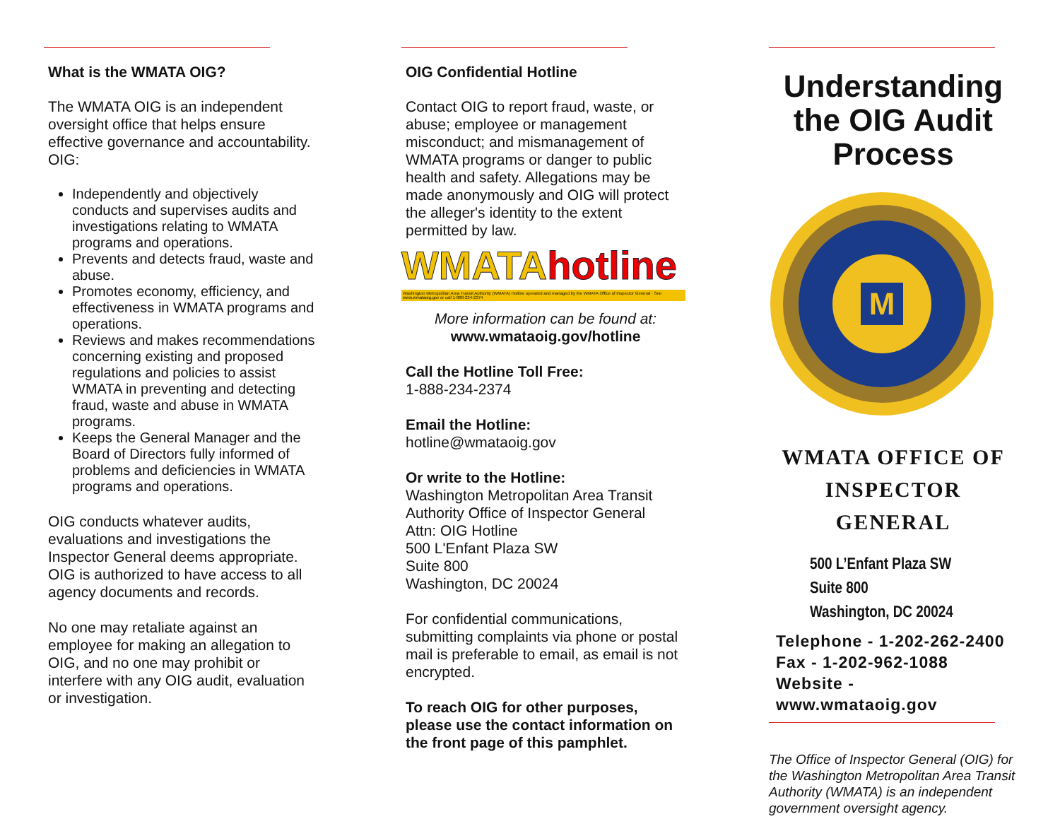What is the WMATA OIG?
The WMATA OIG is an independent oversight office that helps ensure effective governance and accountability. OIG:
Independently and objectively conducts and supervises audits and investigations relating to WMATA programs and operations.
Prevents and detects fraud, waste and abuse.
Promotes economy, efficiency, and effectiveness in WMATA programs and operations.
Reviews and makes recommendations concerning existing and proposed regulations and policies to assist WMATA in preventing and detecting fraud, waste and abuse in WMATA programs.
Keeps the General Manager and the Board of Directors fully informed of problems and deficiencies in WMATA programs and operations.
OIG conducts whatever audits, evaluations and investigations the Inspector General deems appropriate. OIG is authorized to have access to all agency documents and records.
No one may retaliate against an employee for making an allegation to OIG, and no one may prohibit or interfere with any OIG audit, evaluation or investigation.
OIG Confidential Hotline
Contact OIG to report fraud, waste, or abuse; employee or management misconduct; and mismanagement of WMATA programs or danger to public health and safety. Allegations may be made anonymously and OIG will protect the alleger's identity to the extent permitted by law.
WMATAhotline
Washington Metropolitan Area Transit Authority (WMATA) Hotline operated and managed by the WMATA Office of Inspector General · See www.wmataoig.gov or call 1-888-234-2374
More information can be found at:
www.wmataoig.gov/hotline
Call the Hotline Toll Free:
1-888-234-2374
Email the Hotline:
hotline@wmataoig.gov
Or write to the Hotline:
Washington Metropolitan Area Transit Authority Office of Inspector General
Attn: OIG Hotline
500 L'Enfant Plaza SW
Suite 800
Washington, DC 20024
For confidential communications, submitting complaints via phone or postal mail is preferable to email, as email is not encrypted.
To reach OIG for other purposes, please use the contact information on the front page of this pamphlet.
Understanding the OIG Audit Process
M
WMATA OFFICE OF INSPECTOR GENERAL
500 L’Enfant Plaza SW
Suite 800
Washington, DC 20024
Telephone - 1-202-262-2400
Fax - 1-202-962-1088
Website - www.wmataoig.gov
The Office of Inspector General (OIG) for the Washington Metropolitan Area Transit Authority (WMATA) is an independent government oversight agency.